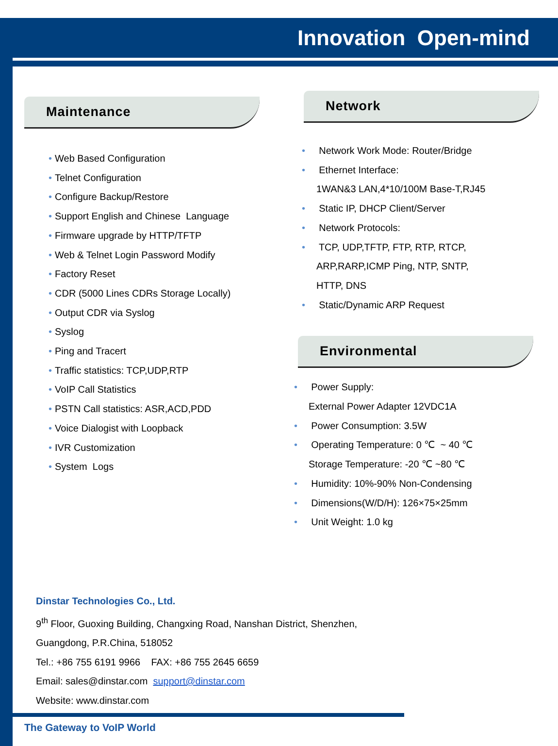Innovation Open-mind
Maintenance
• Web Based Configuration
• Telnet Configuration
• Configure Backup/Restore
• Support English and Chinese Language
• Firmware upgrade by HTTP/TFTP
• Web & Telnet Login Password Modify
• Factory Reset
• CDR (5000 Lines CDRs Storage Locally)
• Output CDR via Syslog
• Syslog
• Ping and Tracert
• Traffic statistics: TCP,UDP,RTP
• VoIP Call Statistics
• PSTN Call statistics: ASR,ACD,PDD
• Voice Dialogist with Loopback
• IVR Customization
• System Logs
Network
• Network Work Mode: Router/Bridge
• Ethernet Interface:
1WAN&3 LAN,4*10/100M Base-T,RJ45
• Static IP, DHCP Client/Server
• Network Protocols:
• TCP, UDP,TFTP, FTP, RTP, RTCP,
ARP,RARP,ICMP Ping, NTP, SNTP,
HTTP, DNS
• Static/Dynamic ARP Request
Environmental
• Power Supply:
External Power Adapter 12VDC1A
• Power Consumption: 3.5W
• Operating Temperature: 0 ℃ ~ 40 ℃
Storage Temperature: -20 ℃ ~80 ℃
• Humidity: 10%-90% Non-Condensing
• Dimensions(W/D/H): 126×75×25mm
• Unit Weight: 1.0 kg
Dinstar Technologies Co., Ltd.
9<sup>th</sup> Floor, Guoxing Building, Changxing Road, Nanshan District, Shenzhen,
Guangdong, P.R.China, 518052
Tel.: +86 755 6191 9966 FAX: +86 755 2645 6659
Email: sales@dinstar.com support@dinstar.com
Website: www.dinstar.com
The Gateway to VoIP World